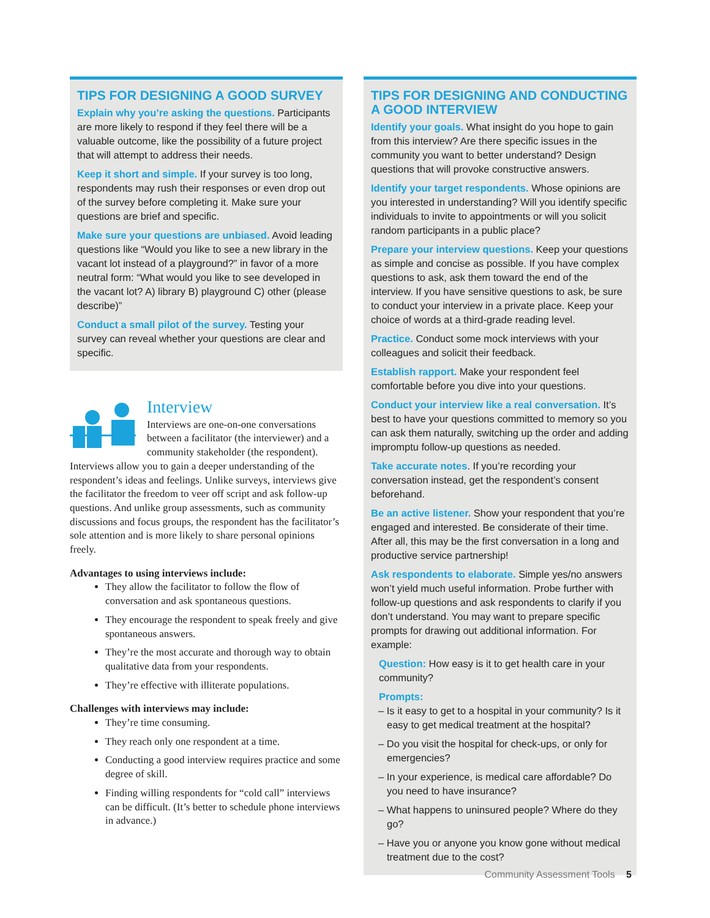TIPS FOR DESIGNING A GOOD SURVEY
Explain why you’re asking the questions. Participants are more likely to respond if they feel there will be a valuable outcome, like the possibility of a future project that will attempt to address their needs.
Keep it short and simple. If your survey is too long, respondents may rush their responses or even drop out of the survey before completing it. Make sure your questions are brief and specific.
Make sure your questions are unbiased. Avoid leading questions like “Would you like to see a new library in the vacant lot instead of a playground?” in favor of a more neutral form: “What would you like to see developed in the vacant lot? A) library B) playground C) other (please describe)”
Conduct a small pilot of the survey. Testing your survey can reveal whether your questions are clear and specific.
Interview
Interviews are one-on-one conversations between a facilitator (the interviewer) and a community stakeholder (the respondent). Interviews allow you to gain a deeper understanding of the respondent’s ideas and feelings. Unlike surveys, interviews give the facilitator the freedom to veer off script and ask follow-up questions. And unlike group assessments, such as community discussions and focus groups, the respondent has the facilitator’s sole attention and is more likely to share personal opinions freely.
Advantages to using interviews include:
They allow the facilitator to follow the flow of conversation and ask spontaneous questions.
They encourage the respondent to speak freely and give spontaneous answers.
They’re the most accurate and thorough way to obtain qualitative data from your respondents.
They’re effective with illiterate populations.
Challenges with interviews may include:
They’re time consuming.
They reach only one respondent at a time.
Conducting a good interview requires practice and some degree of skill.
Finding willing respondents for “cold call” interviews can be difficult. (It’s better to schedule phone interviews in advance.)
TIPS FOR DESIGNING AND CONDUCTING A GOOD INTERVIEW
Identify your goals. What insight do you hope to gain from this interview? Are there specific issues in the community you want to better understand? Design questions that will provoke constructive answers.
Identify your target respondents. Whose opinions are you interested in understanding? Will you identify specific individuals to invite to appointments or will you solicit random participants in a public place?
Prepare your interview questions. Keep your questions as simple and concise as possible. If you have complex questions to ask, ask them toward the end of the interview. If you have sensitive questions to ask, be sure to conduct your interview in a private place. Keep your choice of words at a third-grade reading level.
Practice. Conduct some mock interviews with your colleagues and solicit their feedback.
Establish rapport. Make your respondent feel comfortable before you dive into your questions.
Conduct your interview like a real conversation. It’s best to have your questions committed to memory so you can ask them naturally, switching up the order and adding impromptu follow-up questions as needed.
Take accurate notes. If you’re recording your conversation instead, get the respondent’s consent beforehand.
Be an active listener. Show your respondent that you’re engaged and interested. Be considerate of their time. After all, this may be the first conversation in a long and productive service partnership!
Ask respondents to elaborate. Simple yes/no answers won’t yield much useful information. Probe further with follow-up questions and ask respondents to clarify if you don’t understand. You may want to prepare specific prompts for drawing out additional information. For example:
Question: How easy is it to get health care in your community?
Prompts:
– Is it easy to get to a hospital in your community? Is it easy to get medical treatment at the hospital?
– Do you visit the hospital for check-ups, or only for emergencies?
– In your experience, is medical care affordable? Do you need to have insurance?
– What happens to uninsured people? Where do they go?
– Have you or anyone you know gone without medical treatment due to the cost?
Community Assessment Tools 5